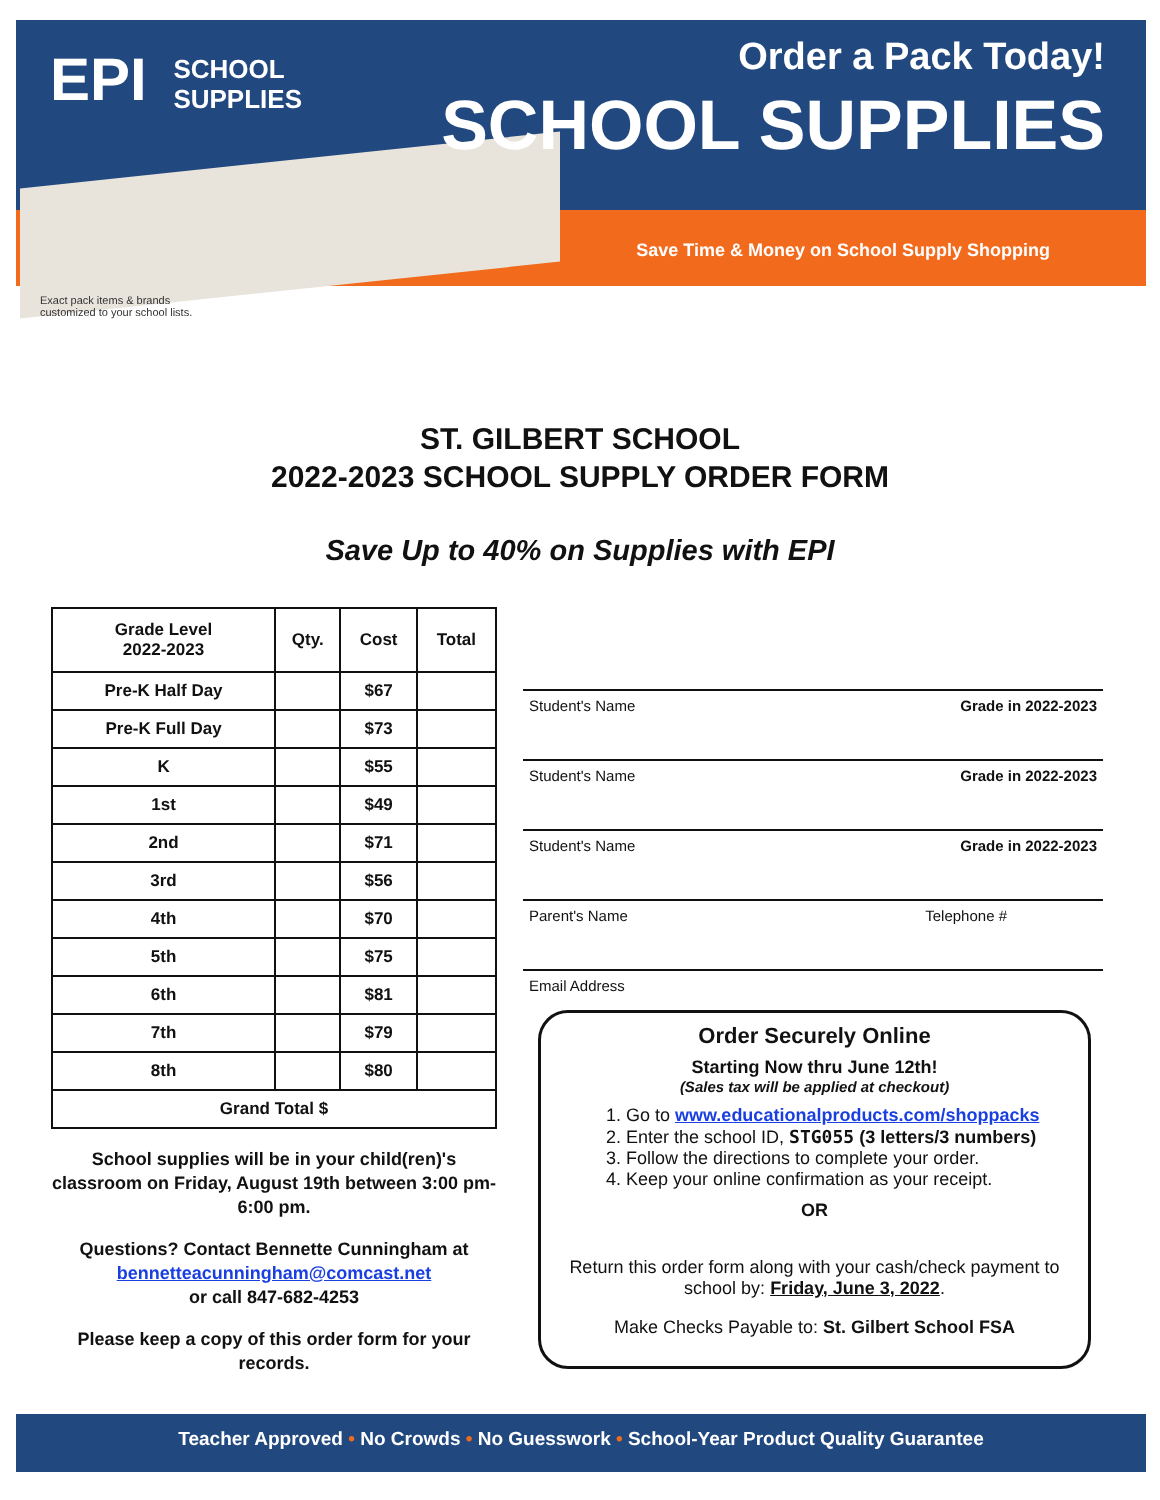EPI SCHOOL
SUPPLIES
Order a Pack Today!
SCHOOL SUPPLIES
Save Time & Money on School Supply Shopping
Exact pack items & brands
customized to your school lists.
ST. GILBERT SCHOOL
2022-2023 SCHOOL SUPPLY ORDER FORM
Save Up to 40% on Supplies with EPI
| Grade Level 2022-2023 | Qty. | Cost | Total |
| --- | --- | --- | --- |
| Pre-K Half Day | | $67 | |
| Pre-K Full Day | | $73 | |
| K | | $55 | |
| 1st | | $49 | |
| 2nd | | $71 | |
| 3rd | | $56 | |
| 4th | | $70 | |
| 5th | | $75 | |
| 6th | | $81 | |
| 7th | | $79 | |
| 8th | | $80 | |
| Grand Total $ | | | |
School supplies will be in your child(ren)'s classroom on Friday, August 19th between 3:00 pm-6:00 pm.
Questions? Contact Bennette Cunningham at
bennetteacunningham@comcast.net
or call 847-682-4253
Please keep a copy of this order form for your records.
Student's Name Grade in 2022-2023
Student's Name Grade in 2022-2023
Student's Name Grade in 2022-2023
Parent's Name Telephone #
Email Address
Order Securely Online
Starting Now thru June 12th!
(Sales tax will be applied at checkout)
1. Go to www.educationalproducts.com/shoppacks
2. Enter the school ID, STG055 (3 letters/3 numbers)
3. Follow the directions to complete your order.
4. Keep your online confirmation as your receipt.
OR
Return this order form along with your cash/check payment to school by: Friday, June 3, 2022.
Make Checks Payable to: St. Gilbert School FSA
Teacher Approved • No Crowds • No Guesswork • School-Year Product Quality Guarantee